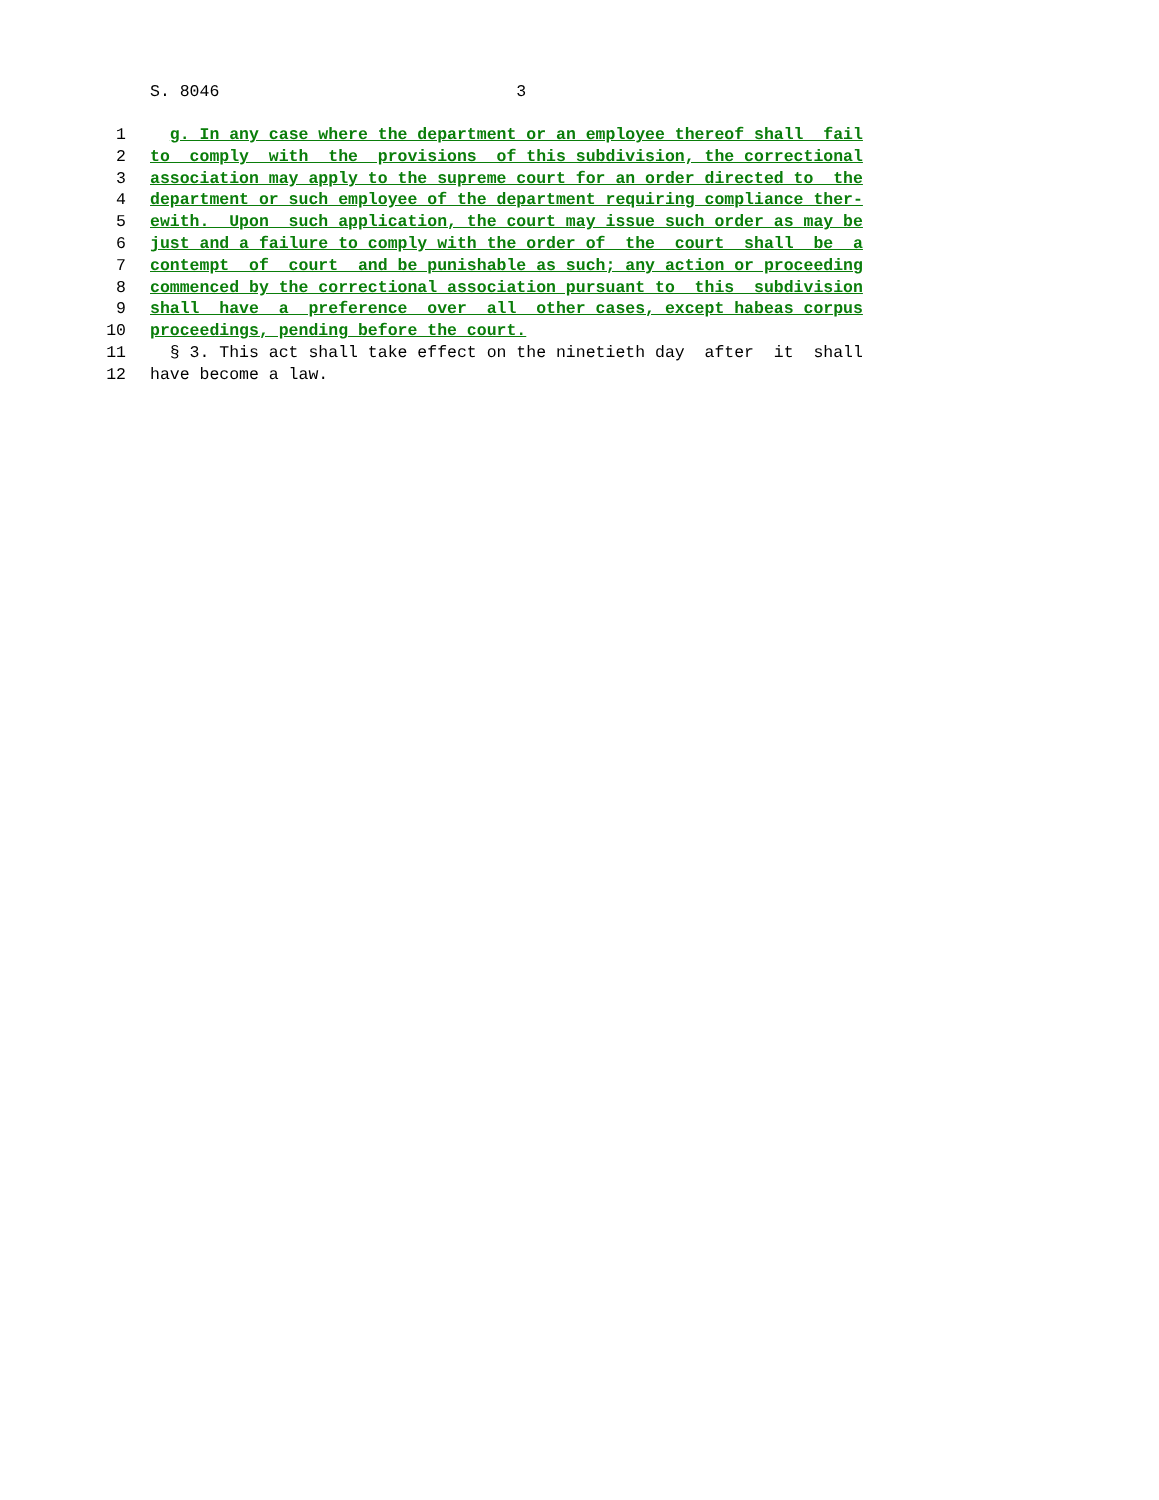S. 8046 3
1 g. In any case where the department or an employee thereof shall fail
2 to comply with the provisions of this subdivision, the correctional
3 association may apply to the supreme court for an order directed to the
4 department or such employee of the department requiring compliance ther-
5 ewith. Upon such application, the court may issue such order as may be
6 just and a failure to comply with the order of the court shall be a
7 contempt of court and be punishable as such; any action or proceeding
8 commenced by the correctional association pursuant to this subdivision
9 shall have a preference over all other cases, except habeas corpus
10 proceedings, pending before the court.
11 § 3. This act shall take effect on the ninetieth day after it shall
12 have become a law.